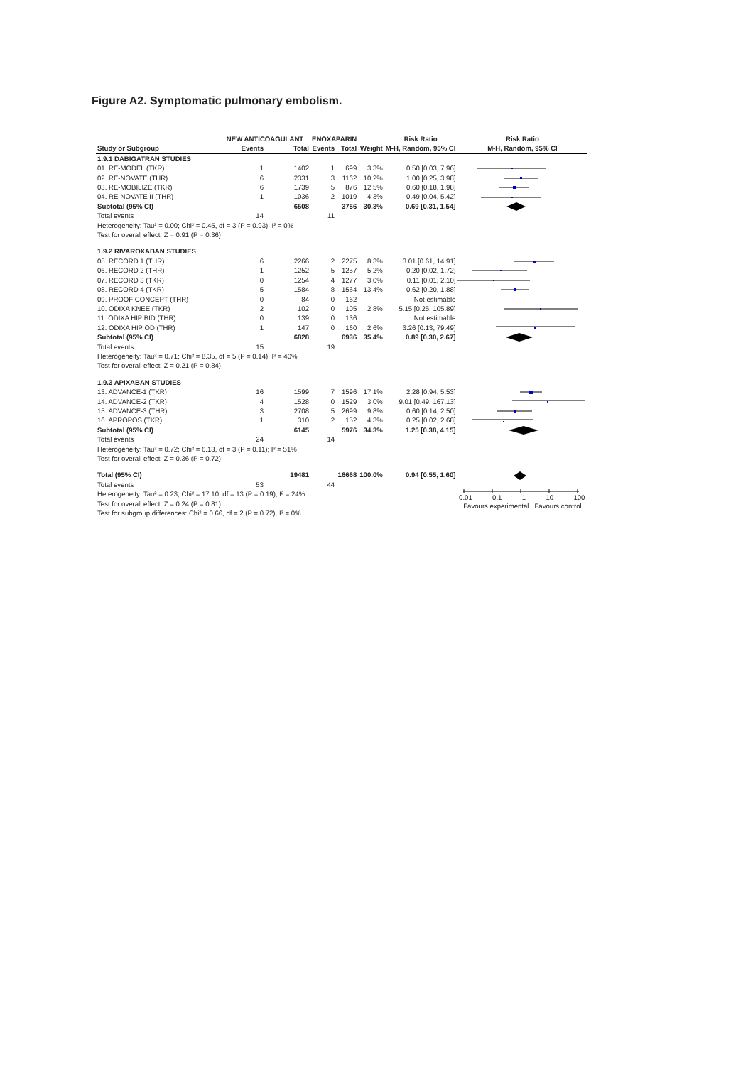Figure A2. Symptomatic pulmonary embolism.
| | NEW ANTICOAGULANT | | ENOXAPARIN | | | Risk Ratio | Risk Ratio |
| --- | --- | --- | --- | --- | --- | --- | --- |
| Study or Subgroup | Events | Total | Events | Total | Weight | M-H, Random, 95% CI | M-H, Random, 95% CI |
| 1.9.1 DABIGATRAN STUDIES | | | | | | | |
| 01. RE-MODEL (TKR) | 1 | 1402 | 1 | 699 | 3.3% | 0.50 [0.03, 7.96] | |
| 02. RE-NOVATE (THR) | 6 | 2331 | 3 | 1162 | 10.2% | 1.00 [0.25, 3.98] | |
| 03. RE-MOBILIZE (TKR) | 6 | 1739 | 5 | 876 | 12.5% | 0.60 [0.18, 1.98] | |
| 04. RE-NOVATE II (THR) | 1 | 1036 | 2 | 1019 | 4.3% | 0.49 [0.04, 5.42] | |
| Subtotal (95% CI) | | 6508 | | 3756 | 30.3% | 0.69 [0.31, 1.54] | |
| Total events | 14 | | 11 | | | | |
| Heterogeneity: Tau² = 0.00; Chi² = 0.45, df = 3 (P = 0.93); I² = 0% | | | | | | | |
| Test for overall effect: Z = 0.91 (P = 0.36) | | | | | | | |
| 1.9.2 RIVAROXABAN STUDIES | | | | | | | |
| 05. RECORD 1 (THR) | 6 | 2266 | 2 | 2275 | 8.3% | 3.01 [0.61, 14.91] | |
| 06. RECORD 2 (THR) | 1 | 1252 | 5 | 1257 | 5.2% | 0.20 [0.02, 1.72] | |
| 07. RECORD 3 (TKR) | 0 | 1254 | 4 | 1277 | 3.0% | 0.11 [0.01, 2.10] | |
| 08. RECORD 4 (TKR) | 5 | 1584 | 8 | 1564 | 13.4% | 0.62 [0.20, 1.88] | |
| 09. PROOF CONCEPT (THR) | 0 | 84 | 0 | 162 | | Not estimable | |
| 10. ODIXA KNEE (TKR) | 2 | 102 | 0 | 105 | 2.8% | 5.15 [0.25, 105.89] | |
| 11. ODIXA HIP BID (THR) | 0 | 139 | 0 | 136 | | Not estimable | |
| 12. ODIXA HIP OD (THR) | 1 | 147 | 0 | 160 | 2.6% | 3.26 [0.13, 79.49] | |
| Subtotal (95% CI) | | 6828 | | 6936 | 35.4% | 0.89 [0.30, 2.67] | |
| Total events | 15 | | 19 | | | | |
| Heterogeneity: Tau² = 0.71; Chi² = 8.35, df = 5 (P = 0.14); I² = 40% | | | | | | | |
| Test for overall effect: Z = 0.21 (P = 0.84) | | | | | | | |
| 1.9.3 APIXABAN STUDIES | | | | | | | |
| 13. ADVANCE-1 (TKR) | 16 | 1599 | 7 | 1596 | 17.1% | 2.28 [0.94, 5.53] | |
| 14. ADVANCE-2 (TKR) | 4 | 1528 | 0 | 1529 | 3.0% | 9.01 [0.49, 167.13] | |
| 15. ADVANCE-3 (THR) | 3 | 2708 | 5 | 2699 | 9.8% | 0.60 [0.14, 2.50] | |
| 16. APROPOS (TKR) | 1 | 310 | 2 | 152 | 4.3% | 0.25 [0.02, 2.68] | |
| Subtotal (95% CI) | | 6145 | | 5976 | 34.3% | 1.25 [0.38, 4.15] | |
| Total events | 24 | | 14 | | | | |
| Heterogeneity: Tau² = 0.72; Chi² = 6.13, df = 3 (P = 0.11); I² = 51% | | | | | | | |
| Test for overall effect: Z = 0.36 (P = 0.72) | | | | | | | |
| Total (95% CI) | | 19481 | | 16668 | 100.0% | 0.94 [0.55, 1.60] | |
| Total events | 53 | | 44 | | | | |
| Heterogeneity: Tau² = 0.23; Chi² = 17.10, df = 13 (P = 0.19); I² = 24% | | | | | | | 0.01 0.1 1 10 100 Favours experimental Favours control |
| Test for overall effect: Z = 0.24 (P = 0.81) | | | | | | | |
| Test for subgroup differences: Chi² = 0.66, df = 2 (P = 0.72), I² = 0% | | | | | | | |